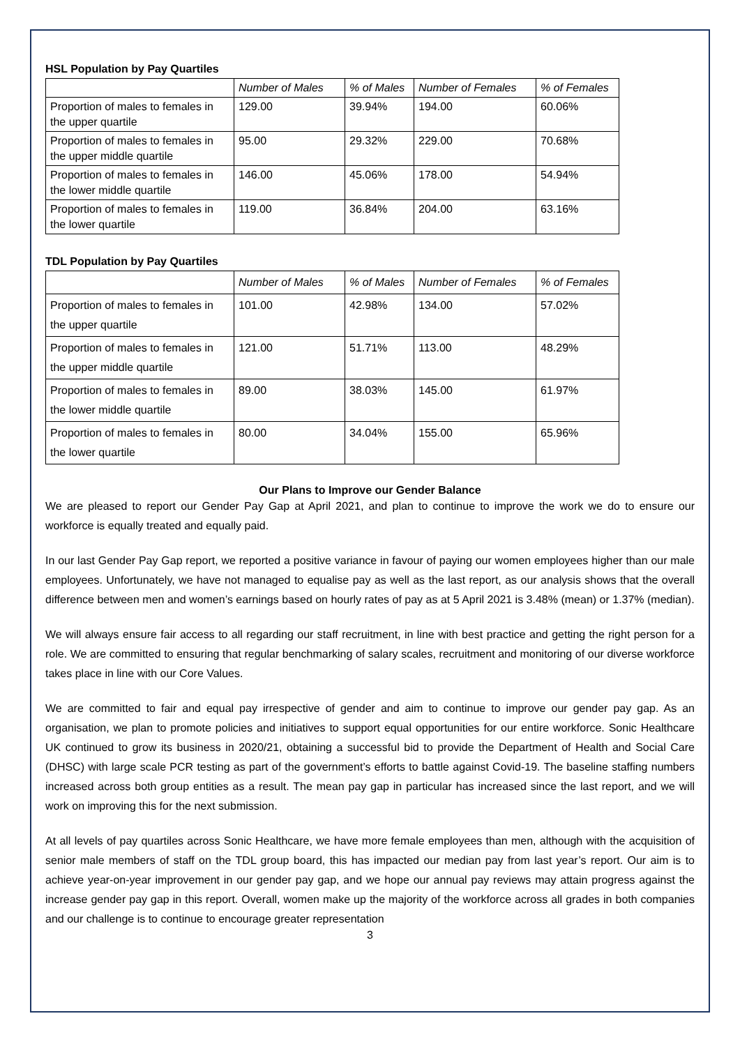HSL Population by Pay Quartiles
| | Number of Males | % of Males | Number of Females | % of Females |
| Proportion of males to females in the upper quartile | 129.00 | 39.94% | 194.00 | 60.06% |
| Proportion of males to females in the upper middle quartile | 95.00 | 29.32% | 229.00 | 70.68% |
| Proportion of males to females in the lower middle quartile | 146.00 | 45.06% | 178.00 | 54.94% |
| Proportion of males to females in the lower quartile | 119.00 | 36.84% | 204.00 | 63.16% |
TDL Population by Pay Quartiles
| | Number of Males | % of Males | Number of Females | % of Females |
| Proportion of males to females in the upper quartile | 101.00 | 42.98% | 134.00 | 57.02% |
| Proportion of males to females in the upper middle quartile | 121.00 | 51.71% | 113.00 | 48.29% |
| Proportion of males to females in the lower middle quartile | 89.00 | 38.03% | 145.00 | 61.97% |
| Proportion of males to females in the lower quartile | 80.00 | 34.04% | 155.00 | 65.96% |
Our Plans to Improve our Gender Balance
We are pleased to report our Gender Pay Gap at April 2021, and plan to continue to improve the work we do to ensure our workforce is equally treated and equally paid.
In our last Gender Pay Gap report, we reported a positive variance in favour of paying our women employees higher than our male employees. Unfortunately, we have not managed to equalise pay as well as the last report, as our analysis shows that the overall difference between men and women’s earnings based on hourly rates of pay as at 5 April 2021 is 3.48% (mean) or 1.37% (median).
We will always ensure fair access to all regarding our staff recruitment, in line with best practice and getting the right person for a role. We are committed to ensuring that regular benchmarking of salary scales, recruitment and monitoring of our diverse workforce takes place in line with our Core Values.
We are committed to fair and equal pay irrespective of gender and aim to continue to improve our gender pay gap. As an organisation, we plan to promote policies and initiatives to support equal opportunities for our entire workforce. Sonic Healthcare UK continued to grow its business in 2020/21, obtaining a successful bid to provide the Department of Health and Social Care (DHSC) with large scale PCR testing as part of the government’s efforts to battle against Covid-19. The baseline staffing numbers increased across both group entities as a result. The mean pay gap in particular has increased since the last report, and we will work on improving this for the next submission.
At all levels of pay quartiles across Sonic Healthcare, we have more female employees than men, although with the acquisition of senior male members of staff on the TDL group board, this has impacted our median pay from last year’s report. Our aim is to achieve year-on-year improvement in our gender pay gap, and we hope our annual pay reviews may attain progress against the increase gender pay gap in this report. Overall, women make up the majority of the workforce across all grades in both companies and our challenge is to continue to encourage greater representation
3